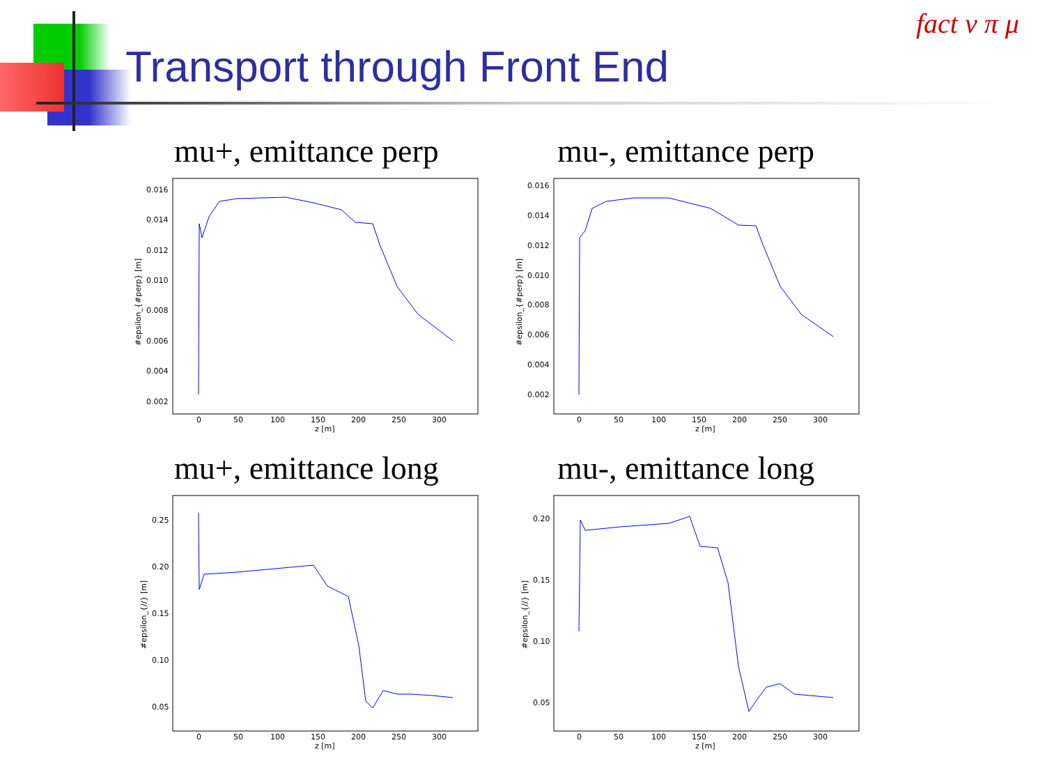fact ν π μ
Transport through Front End
mu+, emittance perp
0.016
0.014
0.012
0.010
0.008
0.006
0.004
0.002
0
50
100
150
200
250
300
z [m]
#epsilon_{#perp} [m]
mu-, emittance perp
0.016
0.014
0.012
0.010
0.008
0.006
0.004
0.002
0
50
100
150
200
250
300
z [m]
#epsilon_{#perp} [m]
mu+, emittance long
0.25
0.20
0.15
0.10
0.05
0
50
100
150
200
250
300
z [m]
#epsilon_{//} [m]
mu-, emittance long
0.20
0.15
0.10
0.05
0
50
100
150
200
250
300
z [m]
#epsilon_{//} [m]